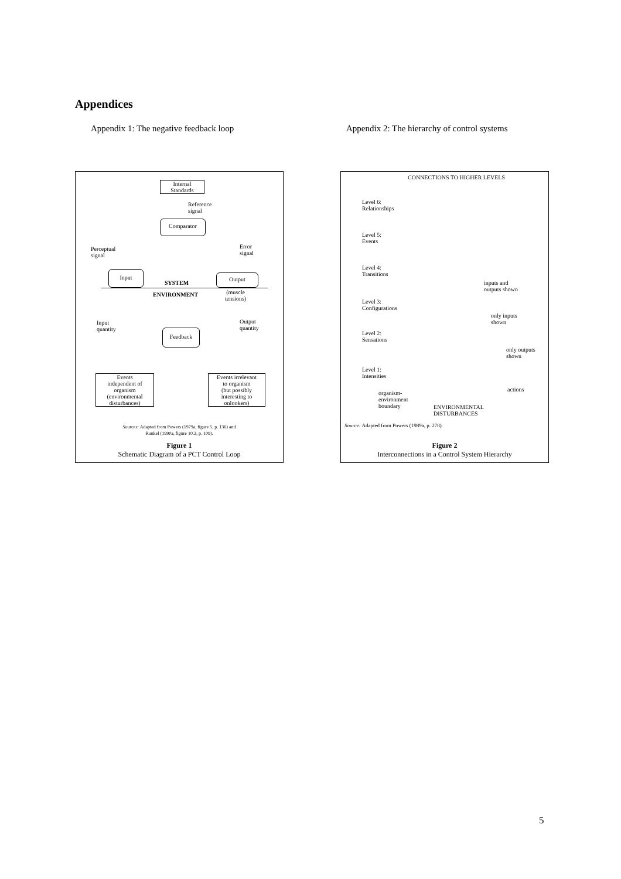Appendices
Appendix 1: The negative feedback loop
Appendix 2: The hierarchy of control systems
Internal
Standards
Reference
signal
Comparator
Perceptual
signal
Error
signal
Input
Output
SYSTEM
ENVIRONMENT
(muscle
tensions)
Input
quantity
Output
quantity
Feedback
Events
independent of
organism
(environmental
disturbances)
Events irrelevant
to organism
(but possibly
interesting to
onlookers)
Sources: Adapted from Powers (1979a, figure 5, p. 136) and
Runkel (1990a, figure 10.2, p. 109).
Figure 1
Schematic Diagram of a PCT Control Loop
CONNECTIONS TO HIGHER LEVELS
Level 6:
Relationships
Level 5:
Events
Level 4:
Transitions
inputs and
outputs shown
Level 3:
Configurations
only inputs
shown
Level 2:
Sensations
only outputs
shown
Level 1:
Intensities
actions
organism-
environment
boundary
ENVIRONMENTAL
DISTURBANCES
Source: Adapted from Powers (1989a, p. 278).
Figure 2
Interconnections in a Control System Hierarchy
5